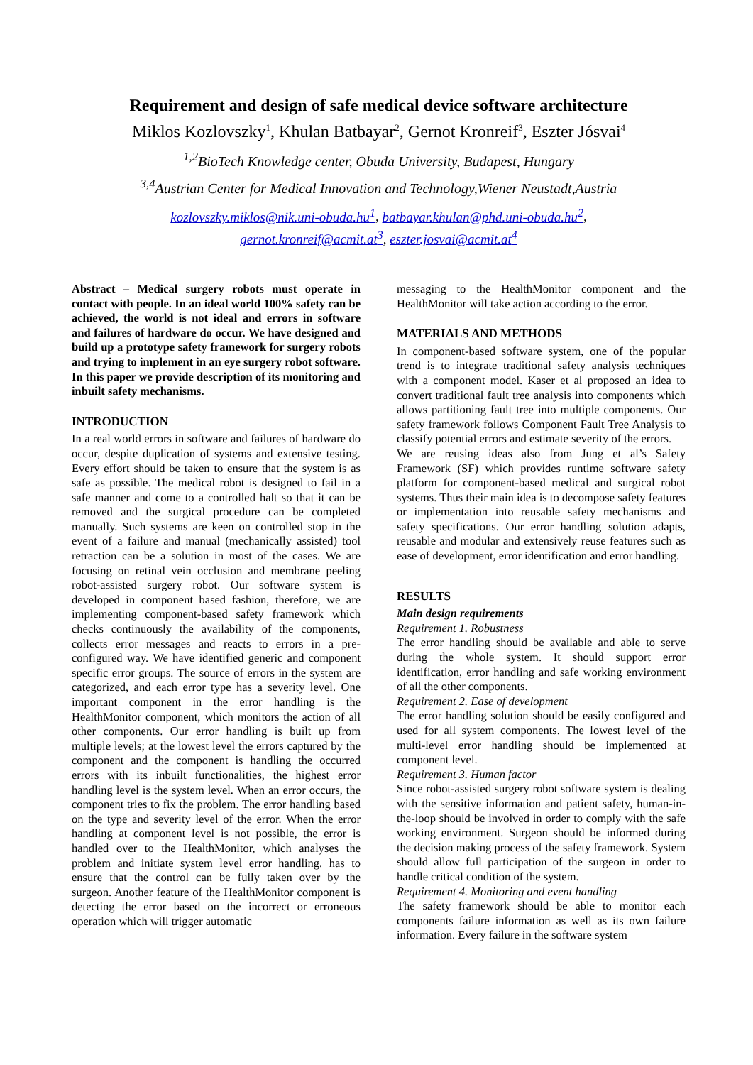Requirement and design of safe medical device software architecture
Miklos Kozlovszky<sup>1</sup>, Khulan Batbayar<sup>2</sup>, Gernot Kronreif<sup>3</sup>, Eszter Jósvai<sup>4</sup>
<sup>1,2</sup>BioTech Knowledge center, Obuda University, Budapest, Hungary
<sup>3,4</sup>Austrian Center for Medical Innovation and Technology,Wiener Neustadt,Austria
kozlovszky.miklos@nik.uni-obuda.hu<sup>1</sup>, batbayar.khulan@phd.uni-obuda.hu<sup>2</sup>,
gernot.kronreif@acmit.at<sup>3</sup>, eszter.josvai@acmit.at<sup>4</sup>
Abstract – Medical surgery robots must operate in contact with people. In an ideal world 100% safety can be achieved, the world is not ideal and errors in software and failures of hardware do occur. We have designed and build up a prototype safety framework for surgery robots and trying to implement in an eye surgery robot software. In this paper we provide description of its monitoring and inbuilt safety mechanisms.
INTRODUCTION
In a real world errors in software and failures of hardware do occur, despite duplication of systems and extensive testing. Every effort should be taken to ensure that the system is as safe as possible. The medical robot is designed to fail in a safe manner and come to a controlled halt so that it can be removed and the surgical procedure can be completed manually. Such systems are keen on controlled stop in the event of a failure and manual (mechanically assisted) tool retraction can be a solution in most of the cases. We are focusing on retinal vein occlusion and membrane peeling robot-assisted surgery robot. Our software system is developed in component based fashion, therefore, we are implementing component-based safety framework which checks continuously the availability of the components, collects error messages and reacts to errors in a pre-configured way. We have identified generic and component specific error groups. The source of errors in the system are categorized, and each error type has a severity level. One important component in the error handling is the HealthMonitor component, which monitors the action of all other components. Our error handling is built up from multiple levels; at the lowest level the errors captured by the component and the component is handling the occurred errors with its inbuilt functionalities, the highest error handling level is the system level. When an error occurs, the component tries to fix the problem. The error handling based on the type and severity level of the error. When the error handling at component level is not possible, the error is handled over to the HealthMonitor, which analyses the problem and initiate system level error handling. has to ensure that the control can be fully taken over by the surgeon. Another feature of the HealthMonitor component is detecting the error based on the incorrect or erroneous operation which will trigger automatic
messaging to the HealthMonitor component and the HealthMonitor will take action according to the error.
MATERIALS AND METHODS
In component-based software system, one of the popular trend is to integrate traditional safety analysis techniques with a component model. Kaser et al proposed an idea to convert traditional fault tree analysis into components which allows partitioning fault tree into multiple components. Our safety framework follows Component Fault Tree Analysis to classify potential errors and estimate severity of the errors.
We are reusing ideas also from Jung et al’s Safety Framework (SF) which provides runtime software safety platform for component-based medical and surgical robot systems. Thus their main idea is to decompose safety features or implementation into reusable safety mechanisms and safety specifications. Our error handling solution adapts, reusable and modular and extensively reuse features such as ease of development, error identification and error handling.
RESULTS
Main design requirements
Requirement 1. Robustness
The error handling should be available and able to serve during the whole system. It should support error identification, error handling and safe working environment of all the other components.
Requirement 2. Ease of development
The error handling solution should be easily configured and used for all system components. The lowest level of the multi-level error handling should be implemented at component level.
Requirement 3. Human factor
Since robot-assisted surgery robot software system is dealing with the sensitive information and patient safety, human-in-the-loop should be involved in order to comply with the safe working environment. Surgeon should be informed during the decision making process of the safety framework. System should allow full participation of the surgeon in order to handle critical condition of the system.
Requirement 4. Monitoring and event handling
The safety framework should be able to monitor each components failure information as well as its own failure information. Every failure in the software system